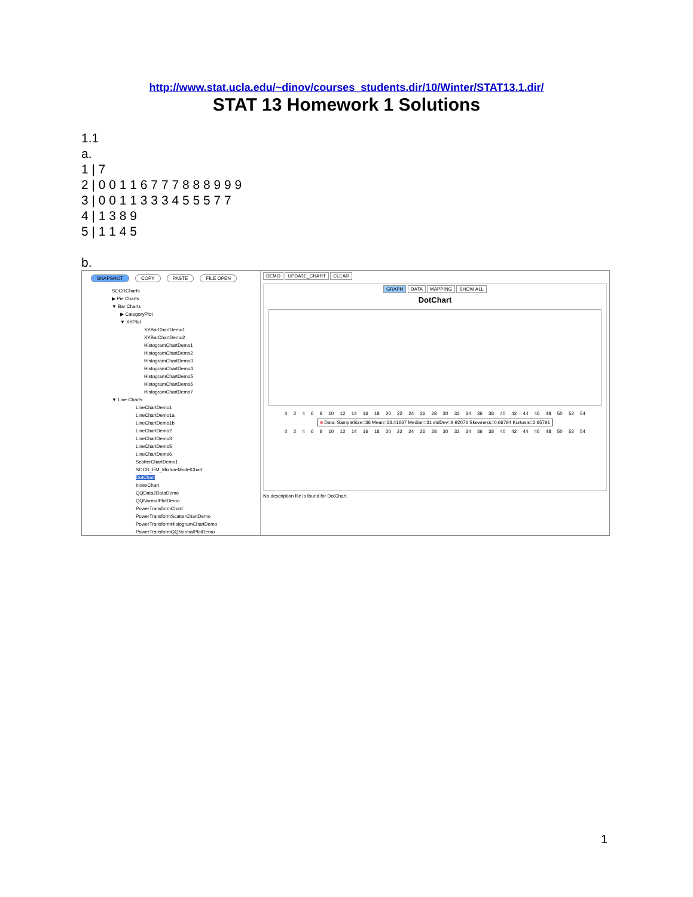http://www.stat.ucla.edu/~dinov/courses_students.dir/10/Winter/STAT13.1.dir/
STAT 13 Homework 1 Solutions
1.1
a.
1 | 7
2 | 0 0 1 1 6 7 7 7 8 8 8 9 9 9
3 | 0 0 1 1 3 3 3 4 5 5 5 7 7
4 | 1 3 8 9
5 | 1 1 4 5
b.
SNAPSHOT COPY PASTE FILE OPEN
SOCRCharts
▶ Pie Charts
▼ Bar Charts
▶ CategoryPlot
▼ XYPlot
XYBarChartDemo1
XYBarChartDemo2
HistogramChartDemo1
HistogramChartDemo2
HistogramChartDemo3
HistogramChartDemo4
HistogramChartDemo5
HistogramChartDemo6
HistogramChartDemo7
▼ Line Charts
LineChartDemo1
LineChartDemo1a
LineChartDemo1b
LineChartDemo2
LineChartDemo3
LineChartDemo5
LineChartDemo6
ScatterChartDemo1
SOCR_EM_MixtureModelChart
DotChart
IndexChart
QQData2DataDemo
QQNormalPlotDemo
PowerTransformChart
PowerTransformScatterChartDemo
PowerTransformHistogramChartDemo
PowerTransformQQNormalPlotDemo
DEMO UPDATE_CHART CLEAR
GRAPH DATA MAPPING SHOW ALL
DotChart
0 2 4 6 8 10 12 14 16 18 20 22 24 26 28 30 32 34 36 38 40 42 44 46 48 50 52 54
■ Data: SampleSize=36 Mean=33.41667 Median=31 stdDev=9.92076 Skewness=0.66794 Kurtosis=2.65791
0 2 4 6 8 10 12 14 16 18 20 22 24 26 28 30 32 34 36 38 40 42 44 46 48 50 52 54
No description file is found for DotChart.
1